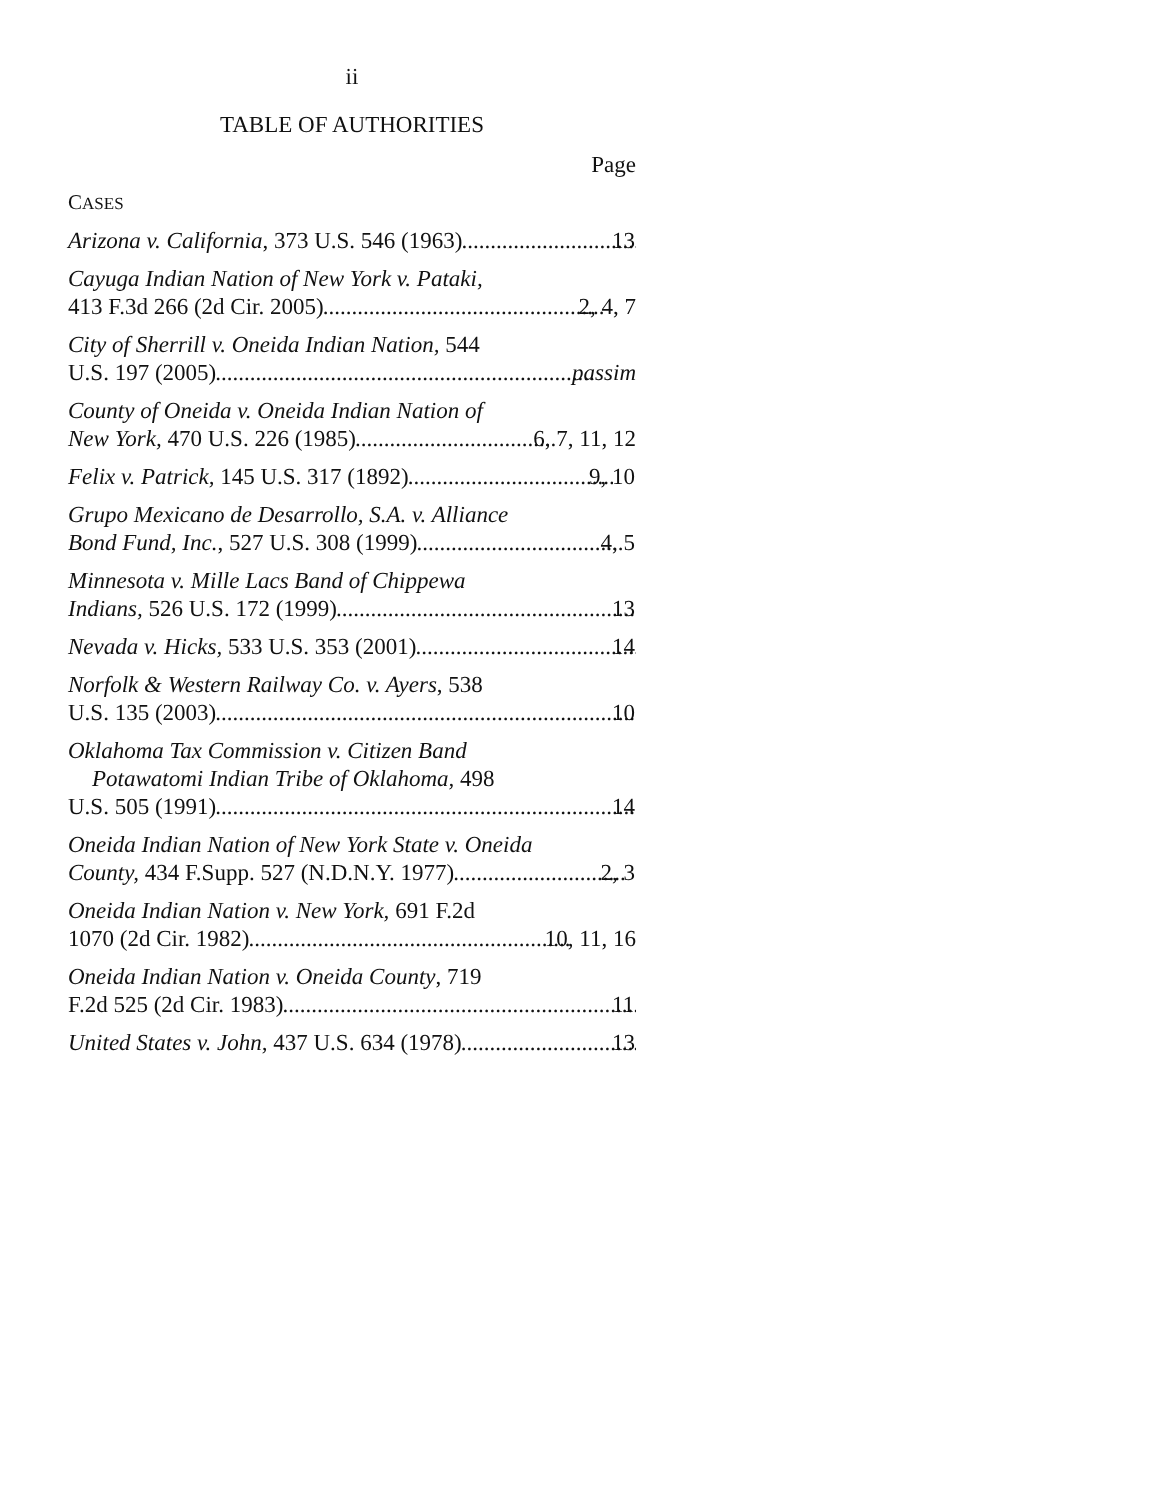ii
TABLE OF AUTHORITIES
Page
CASES
Arizona v. California, 373 U.S. 546 (1963) 13
Cayuga Indian Nation of New York v. Pataki,
413 F.3d 266 (2d Cir. 2005) 2, 4, 7
City of Sherrill v. Oneida Indian Nation, 544
U.S. 197 (2005) passim
County of Oneida v. Oneida Indian Nation of
New York, 470 U.S. 226 (1985) 6, 7, 11, 12
Felix v. Patrick, 145 U.S. 317 (1892) 9, 10
Grupo Mexicano de Desarrollo, S.A. v. Alliance
Bond Fund, Inc., 527 U.S. 308 (1999) 4, 5
Minnesota v. Mille Lacs Band of Chippewa
Indians, 526 U.S. 172 (1999) 13
Nevada v. Hicks, 533 U.S. 353 (2001) 14
Norfolk & Western Railway Co. v. Ayers, 538
U.S. 135 (2003) 10
Oklahoma Tax Commission v. Citizen Band
Potawatomi Indian Tribe of Oklahoma, 498
U.S. 505 (1991) 14
Oneida Indian Nation of New York State v. Oneida
County, 434 F.Supp. 527 (N.D.N.Y. 1977) 2, 3
Oneida Indian Nation v. New York, 691 F.2d
1070 (2d Cir. 1982) 10, 11, 16
Oneida Indian Nation v. Oneida County, 719
F.2d 525 (2d Cir. 1983) 11
United States v. John, 437 U.S. 634 (1978) 13